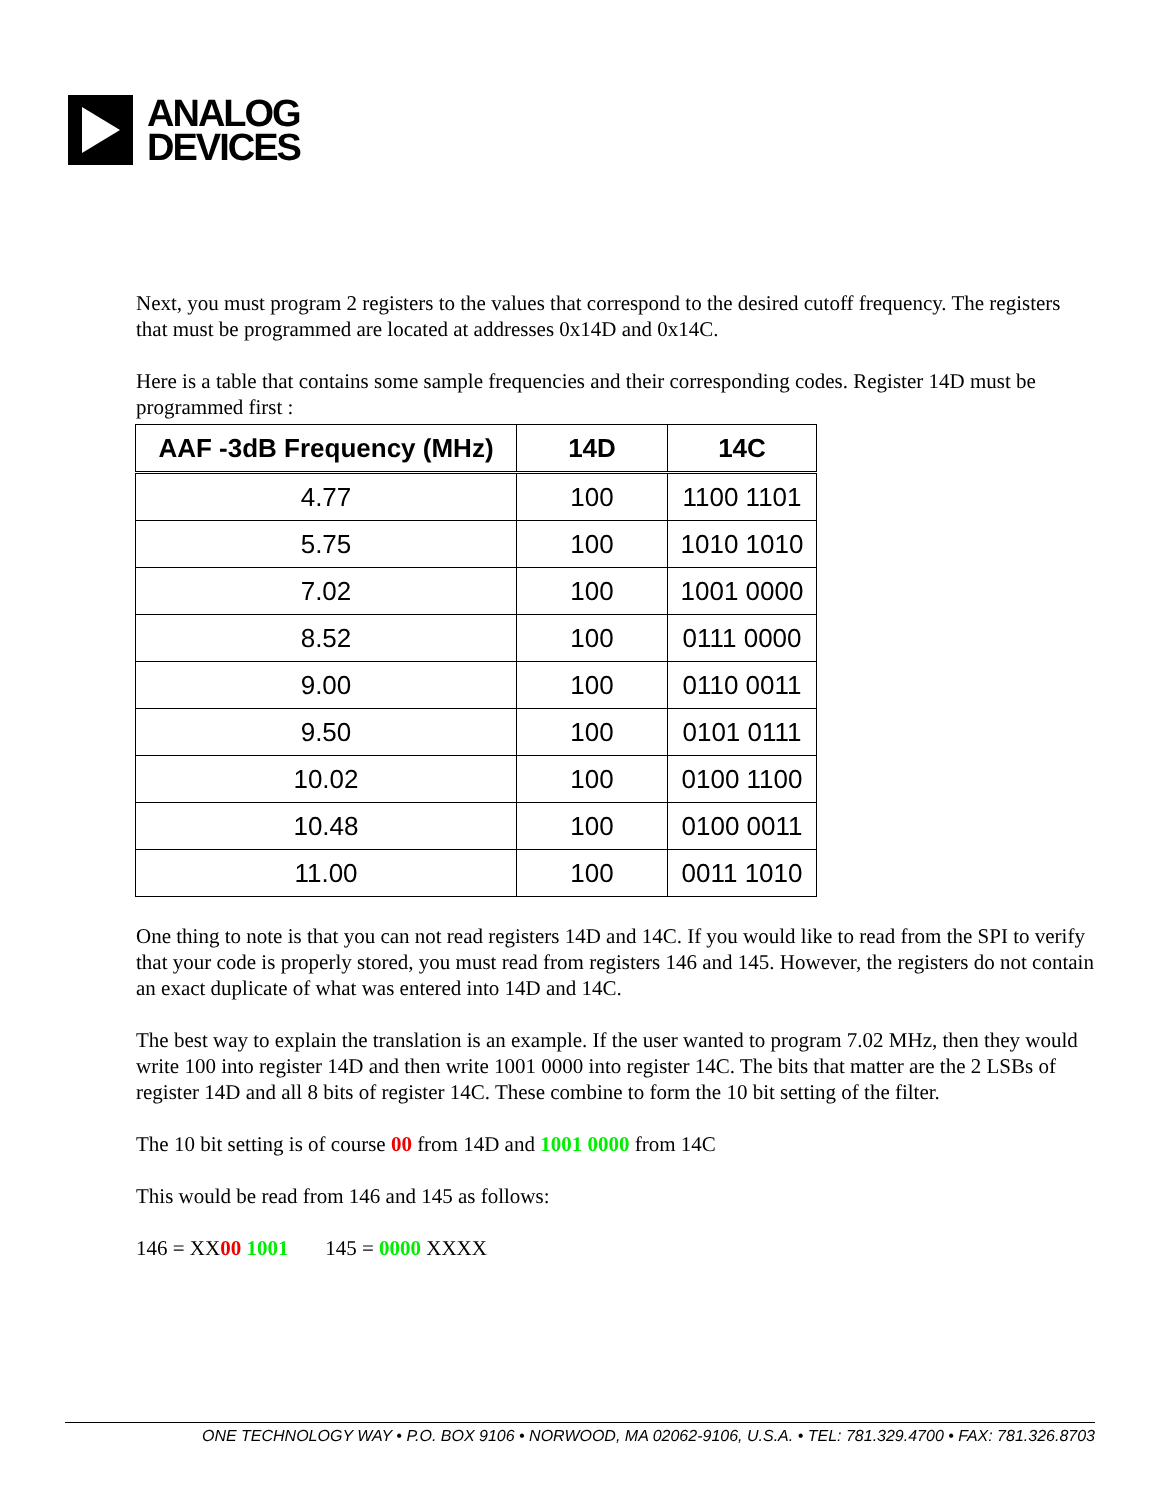ANALOG
DEVICES
Next, you must program 2 registers to the values that correspond to the desired cutoff frequency. The registers that must be programmed are located at addresses 0x14D and 0x14C.
Here is a table that contains some sample frequencies and their corresponding codes. Register 14D must be programmed first :
| AAF -3dB Frequency (MHz) | 14D | 14C |
| --- | --- | --- |
| 4.77 | 100 | 1100 1101 |
| 5.75 | 100 | 1010 1010 |
| 7.02 | 100 | 1001 0000 |
| 8.52 | 100 | 0111 0000 |
| 9.00 | 100 | 0110 0011 |
| 9.50 | 100 | 0101 0111 |
| 10.02 | 100 | 0100 1100 |
| 10.48 | 100 | 0100 0011 |
| 11.00 | 100 | 0011 1010 |
One thing to note is that you can not read registers 14D and 14C. If you would like to read from the SPI to verify that your code is properly stored, you must read from registers 146 and 145. However, the registers do not contain an exact duplicate of what was entered into 14D and 14C.
The best way to explain the translation is an example. If the user wanted to program 7.02 MHz, then they would write 100 into register 14D and then write 1001 0000 into register 14C. The bits that matter are the 2 LSBs of register 14D and all 8 bits of register 14C. These combine to form the 10 bit setting of the filter.
The 10 bit setting is of course 00 from 14D and 1001 0000 from 14C
This would be read from 146 and 145 as follows:
146 = XX00 1001 145 = 0000 XXXX
ONE TECHNOLOGY WAY • P.O. BOX 9106 • NORWOOD, MA 02062-9106, U.S.A. • TEL: 781.329.4700 • FAX: 781.326.8703